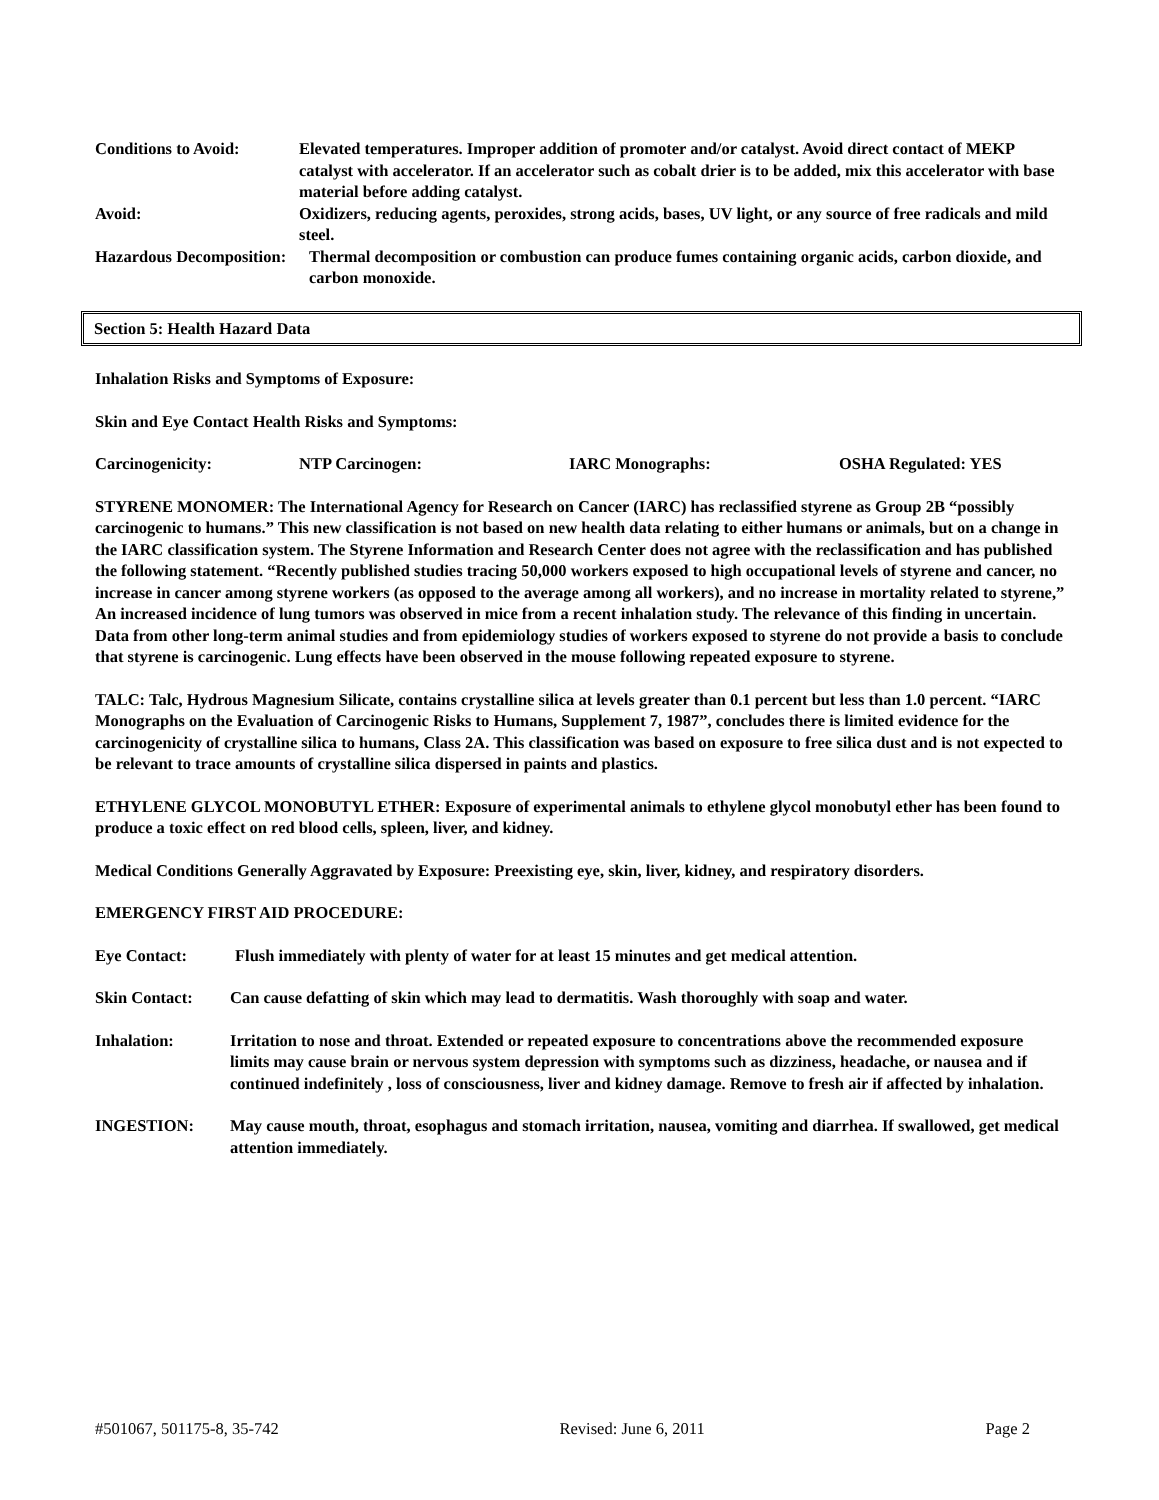Conditions to Avoid: Elevated temperatures. Improper addition of promoter and/or catalyst. Avoid direct contact of MEKP catalyst with accelerator. If an accelerator such as cobalt drier is to be added, mix this accelerator with base material before adding catalyst.
Avoid: Oxidizers, reducing agents, peroxides, strong acids, bases, UV light, or any source of free radicals and mild steel.
Hazardous Decomposition:
Thermal decomposition or combustion can produce fumes containing organic acids, carbon dioxide, and carbon monoxide.
Section 5: Health Hazard Data
Inhalation Risks and Symptoms of Exposure:
Skin and Eye Contact Health Risks and Symptoms:
Carcinogenicity: NTP Carcinogen: IARC Monographs: OSHA Regulated: YES
STYRENE MONOMER: The International Agency for Research on Cancer (IARC) has reclassified styrene as Group 2B “possibly carcinogenic to humans.” This new classification is not based on new health data relating to either humans or animals, but on a change in the IARC classification system. The Styrene Information and Research Center does not agree with the reclassification and has published the following statement. “Recently published studies tracing 50,000 workers exposed to high occupational levels of styrene and cancer, no increase in cancer among styrene workers (as opposed to the average among all workers), and no increase in mortality related to styrene,” An increased incidence of lung tumors was observed in mice from a recent inhalation study. The relevance of this finding in uncertain. Data from other long-term animal studies and from epidemiology studies of workers exposed to styrene do not provide a basis to conclude that styrene is carcinogenic. Lung effects have been observed in the mouse following repeated exposure to styrene.
TALC: Talc, Hydrous Magnesium Silicate, contains crystalline silica at levels greater than 0.1 percent but less than 1.0 percent. “IARC Monographs on the Evaluation of Carcinogenic Risks to Humans, Supplement 7, 1987”, concludes there is limited evidence for the carcinogenicity of crystalline silica to humans, Class 2A. This classification was based on exposure to free silica dust and is not expected to be relevant to trace amounts of crystalline silica dispersed in paints and plastics.
ETHYLENE GLYCOL MONOBUTYL ETHER: Exposure of experimental animals to ethylene glycol monobutyl ether has been found to produce a toxic effect on red blood cells, spleen, liver, and kidney.
Medical Conditions Generally Aggravated by Exposure: Preexisting eye, skin, liver, kidney, and respiratory disorders.
EMERGENCY FIRST AID PROCEDURE:
Eye Contact: Flush immediately with plenty of water for at least 15 minutes and get medical attention.
Skin Contact: Can cause defatting of skin which may lead to dermatitis. Wash thoroughly with soap and water.
Inhalation: Irritation to nose and throat. Extended or repeated exposure to concentrations above the recommended exposure limits may cause brain or nervous system depression with symptoms such as dizziness, headache, or nausea and if continued indefinitely , loss of consciousness, liver and kidney damage. Remove to fresh air if affected by inhalation.
INGESTION: May cause mouth, throat, esophagus and stomach irritation, nausea, vomiting and diarrhea. If swallowed, get medical attention immediately.
#501067, 501175-8, 35-742 Revised: June 6, 2011 Page 2